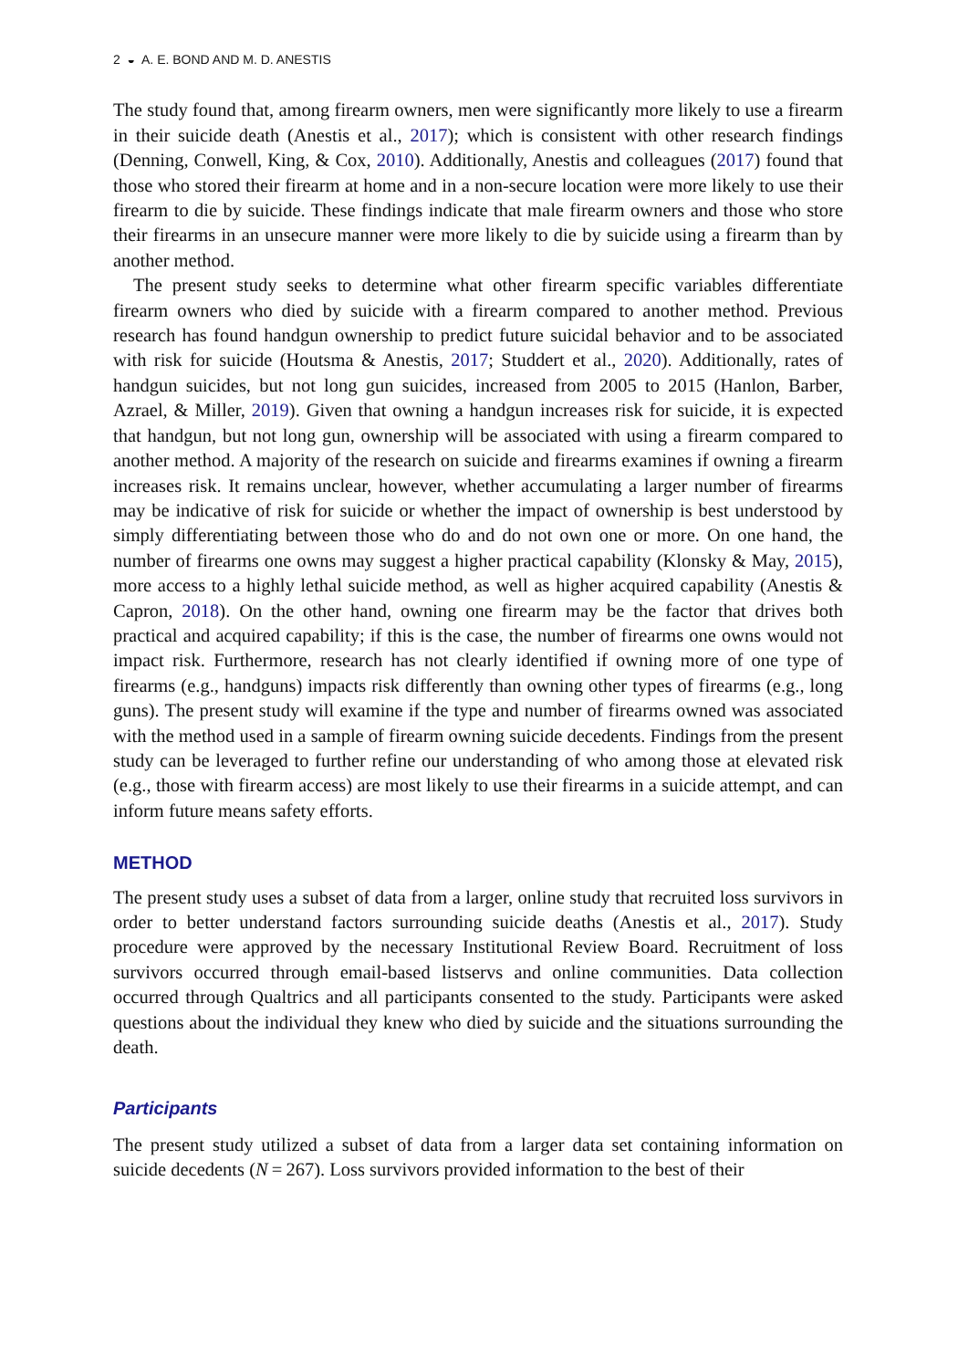2 ◒ A. E. BOND AND M. D. ANESTIS
The study found that, among firearm owners, men were significantly more likely to use a firearm in their suicide death (Anestis et al., 2017); which is consistent with other research findings (Denning, Conwell, King, & Cox, 2010). Additionally, Anestis and colleagues (2017) found that those who stored their firearm at home and in a non-secure location were more likely to use their firearm to die by suicide. These findings indicate that male firearm owners and those who store their firearms in an unsecure manner were more likely to die by suicide using a firearm than by another method.
The present study seeks to determine what other firearm specific variables differentiate firearm owners who died by suicide with a firearm compared to another method. Previous research has found handgun ownership to predict future suicidal behavior and to be associated with risk for suicide (Houtsma & Anestis, 2017; Studdert et al., 2020). Additionally, rates of handgun suicides, but not long gun suicides, increased from 2005 to 2015 (Hanlon, Barber, Azrael, & Miller, 2019). Given that owning a handgun increases risk for suicide, it is expected that handgun, but not long gun, ownership will be associated with using a firearm compared to another method. A majority of the research on suicide and firearms examines if owning a firearm increases risk. It remains unclear, however, whether accumulating a larger number of firearms may be indicative of risk for suicide or whether the impact of ownership is best understood by simply differentiating between those who do and do not own one or more. On one hand, the number of firearms one owns may suggest a higher practical capability (Klonsky & May, 2015), more access to a highly lethal suicide method, as well as higher acquired capability (Anestis & Capron, 2018). On the other hand, owning one firearm may be the factor that drives both practical and acquired capability; if this is the case, the number of firearms one owns would not impact risk. Furthermore, research has not clearly identified if owning more of one type of firearms (e.g., handguns) impacts risk differently than owning other types of firearms (e.g., long guns). The present study will examine if the type and number of firearms owned was associated with the method used in a sample of firearm owning suicide decedents. Findings from the present study can be leveraged to further refine our understanding of who among those at elevated risk (e.g., those with firearm access) are most likely to use their firearms in a suicide attempt, and can inform future means safety efforts.
METHOD
The present study uses a subset of data from a larger, online study that recruited loss survivors in order to better understand factors surrounding suicide deaths (Anestis et al., 2017). Study procedure were approved by the necessary Institutional Review Board. Recruitment of loss survivors occurred through email-based listservs and online communities. Data collection occurred through Qualtrics and all participants consented to the study. Participants were asked questions about the individual they knew who died by suicide and the situations surrounding the death.
Participants
The present study utilized a subset of data from a larger data set containing information on suicide decedents (N = 267). Loss survivors provided information to the best of their